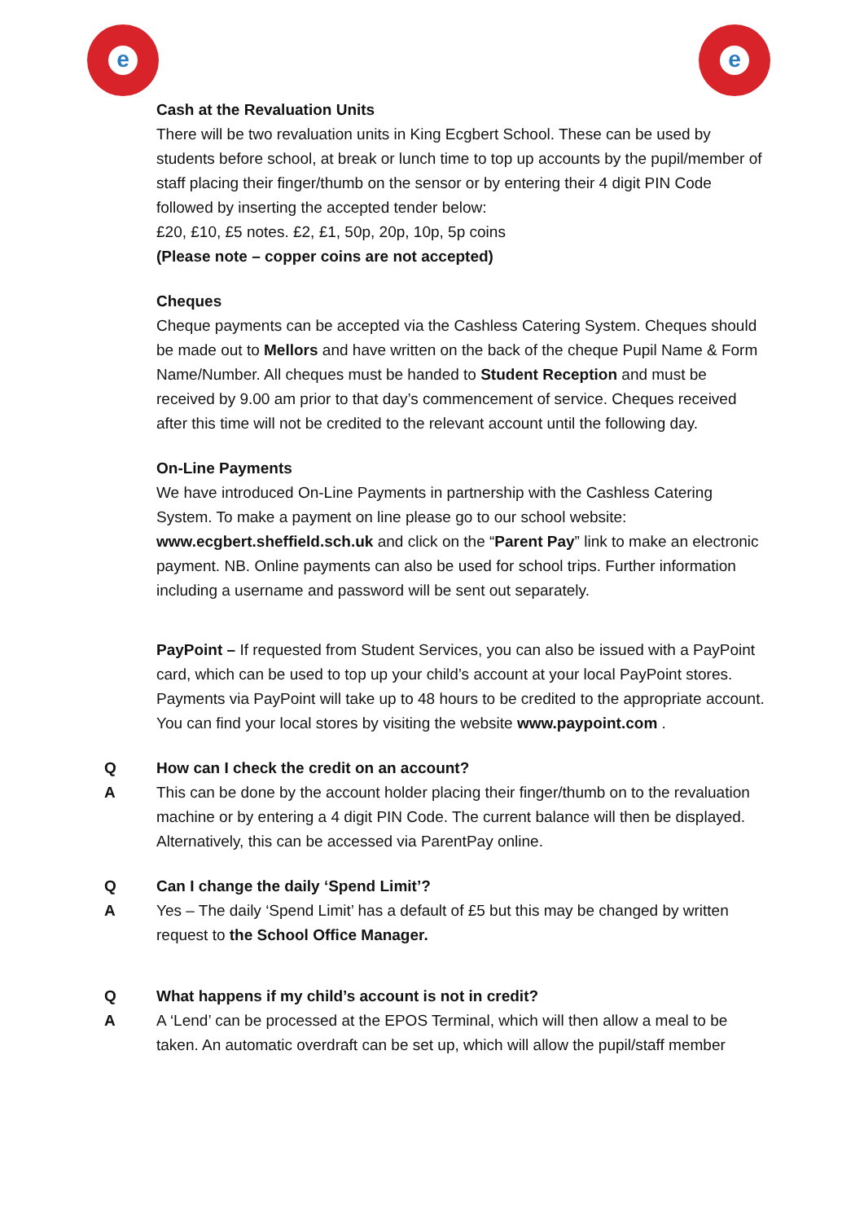e e
Cash at the Revaluation Units
There will be two revaluation units in King Ecgbert School. These can be used by students before school, at break or lunch time to top up accounts by the pupil/member of staff placing their finger/thumb on the sensor or by entering their 4 digit PIN Code followed by inserting the accepted tender below:
£20, £10, £5 notes. £2, £1, 50p, 20p, 10p, 5p coins
(Please note – copper coins are not accepted)
Cheques
Cheque payments can be accepted via the Cashless Catering System. Cheques should be made out to Mellors and have written on the back of the cheque Pupil Name & Form Name/Number. All cheques must be handed to Student Reception and must be received by 9.00 am prior to that day’s commencement of service. Cheques received after this time will not be credited to the relevant account until the following day.
On-Line Payments
We have introduced On-Line Payments in partnership with the Cashless Catering System. To make a payment on line please go to our school website: www.ecgbert.sheffield.sch.uk and click on the “Parent Pay” link to make an electronic payment. NB. Online payments can also be used for school trips. Further information including a username and password will be sent out separately.
PayPoint – If requested from Student Services, you can also be issued with a PayPoint card, which can be used to top up your child’s account at your local PayPoint stores. Payments via PayPoint will take up to 48 hours to be credited to the appropriate account. You can find your local stores by visiting the website www.paypoint.com .
Q How can I check the credit on an account?
A This can be done by the account holder placing their finger/thumb on to the revaluation machine or by entering a 4 digit PIN Code. The current balance will then be displayed. Alternatively, this can be accessed via ParentPay online.
Q Can I change the daily ‘Spend Limit’?
A Yes – The daily ‘Spend Limit’ has a default of £5 but this may be changed by written request to the School Office Manager.
Q What happens if my child’s account is not in credit?
A A ‘Lend’ can be processed at the EPOS Terminal, which will then allow a meal to be taken. An automatic overdraft can be set up, which will allow the pupil/staff member